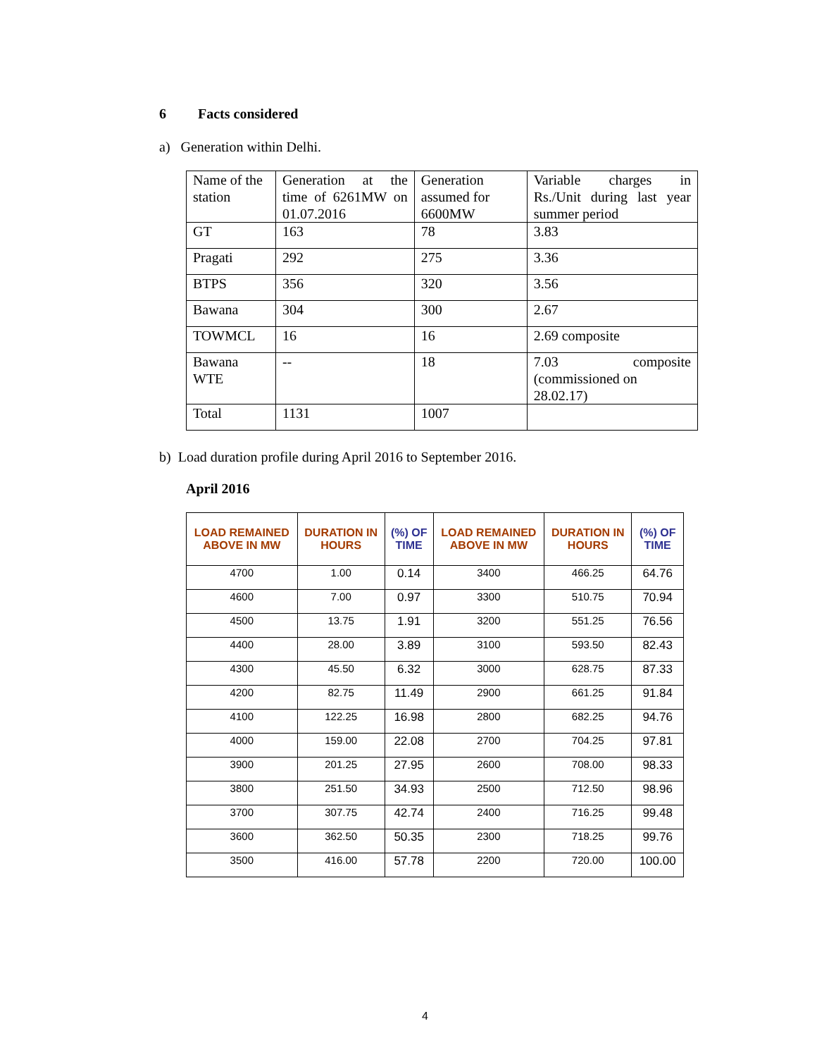6 Facts considered
a) Generation within Delhi.
| Name of the station | Generation at the time of 6261MW on 01.07.2016 | Generation assumed for 6600MW | Variable charges in Rs./Unit during last year summer period |
| GT | 163 | 78 | 3.83 |
| Pragati | 292 | 275 | 3.36 |
| BTPS | 356 | 320 | 3.56 |
| Bawana | 304 | 300 | 2.67 |
| TOWMCL | 16 | 16 | 2.69 composite |
| Bawana WTE | -- | 18 | 7.03 composite (commissioned on 28.02.17) |
| Total | 1131 | 1007 | |
b) Load duration profile during April 2016 to September 2016.
April 2016
| LOAD REMAINED ABOVE IN MW | DURATION IN HOURS | (%) OF TIME | LOAD REMAINED ABOVE IN MW | DURATION IN HOURS | (%) OF TIME |
| --- | --- | --- | --- | --- | --- |
| 4700 | 1.00 | 0.14 | 3400 | 466.25 | 64.76 |
| 4600 | 7.00 | 0.97 | 3300 | 510.75 | 70.94 |
| 4500 | 13.75 | 1.91 | 3200 | 551.25 | 76.56 |
| 4400 | 28.00 | 3.89 | 3100 | 593.50 | 82.43 |
| 4300 | 45.50 | 6.32 | 3000 | 628.75 | 87.33 |
| 4200 | 82.75 | 11.49 | 2900 | 661.25 | 91.84 |
| 4100 | 122.25 | 16.98 | 2800 | 682.25 | 94.76 |
| 4000 | 159.00 | 22.08 | 2700 | 704.25 | 97.81 |
| 3900 | 201.25 | 27.95 | 2600 | 708.00 | 98.33 |
| 3800 | 251.50 | 34.93 | 2500 | 712.50 | 98.96 |
| 3700 | 307.75 | 42.74 | 2400 | 716.25 | 99.48 |
| 3600 | 362.50 | 50.35 | 2300 | 718.25 | 99.76 |
| 3500 | 416.00 | 57.78 | 2200 | 720.00 | 100.00 |
4